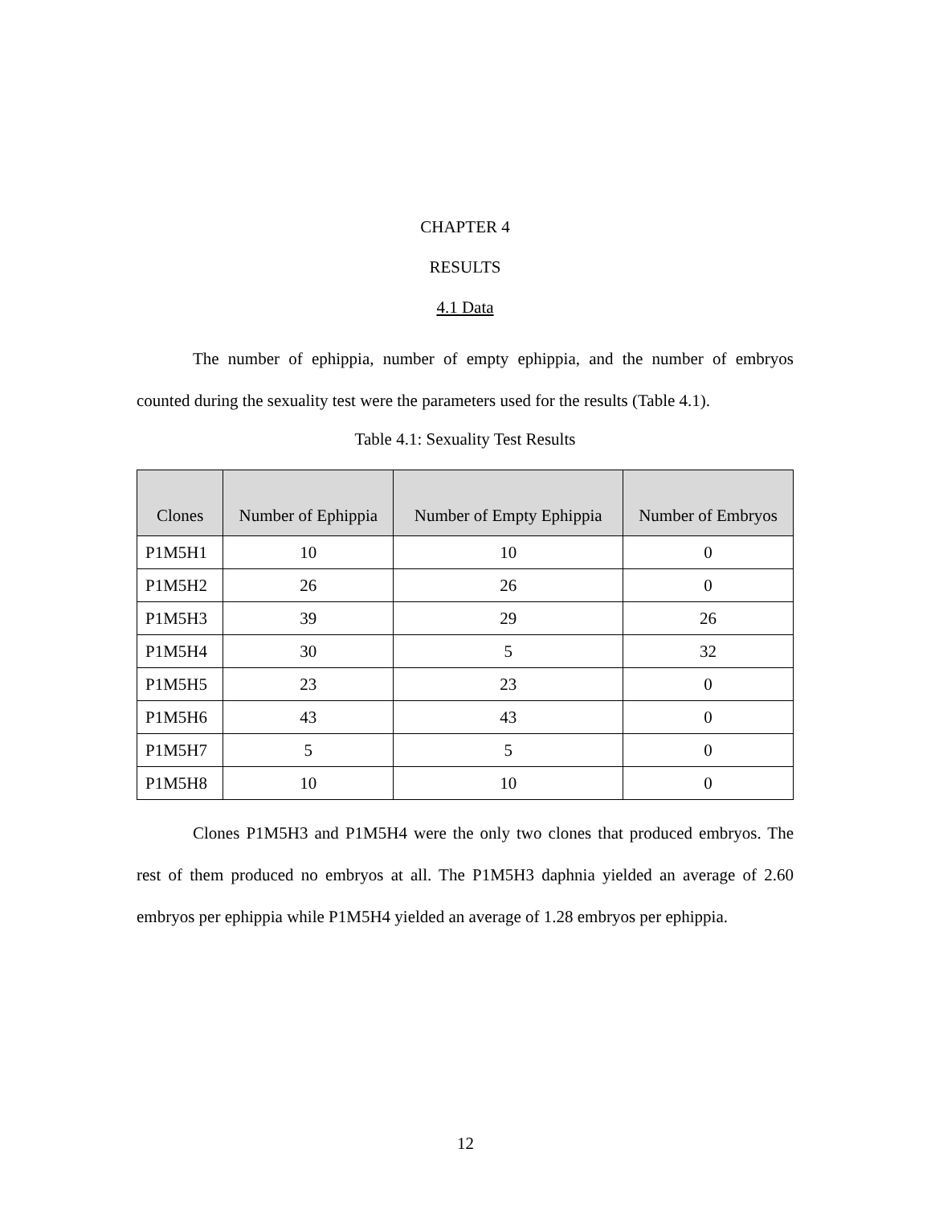CHAPTER 4
RESULTS
4.1 Data
The number of ephippia, number of empty ephippia, and the number of embryos counted during the sexuality test were the parameters used for the results (Table 4.1).
Table 4.1: Sexuality Test Results
| Clones | Number of Ephippia | Number of Empty Ephippia | Number of Embryos |
| --- | --- | --- | --- |
| P1M5H1 | 10 | 10 | 0 |
| P1M5H2 | 26 | 26 | 0 |
| P1M5H3 | 39 | 29 | 26 |
| P1M5H4 | 30 | 5 | 32 |
| P1M5H5 | 23 | 23 | 0 |
| P1M5H6 | 43 | 43 | 0 |
| P1M5H7 | 5 | 5 | 0 |
| P1M5H8 | 10 | 10 | 0 |
Clones P1M5H3 and P1M5H4 were the only two clones that produced embryos. The rest of them produced no embryos at all. The P1M5H3 daphnia yielded an average of 2.60 embryos per ephippia while P1M5H4 yielded an average of 1.28 embryos per ephippia.
12